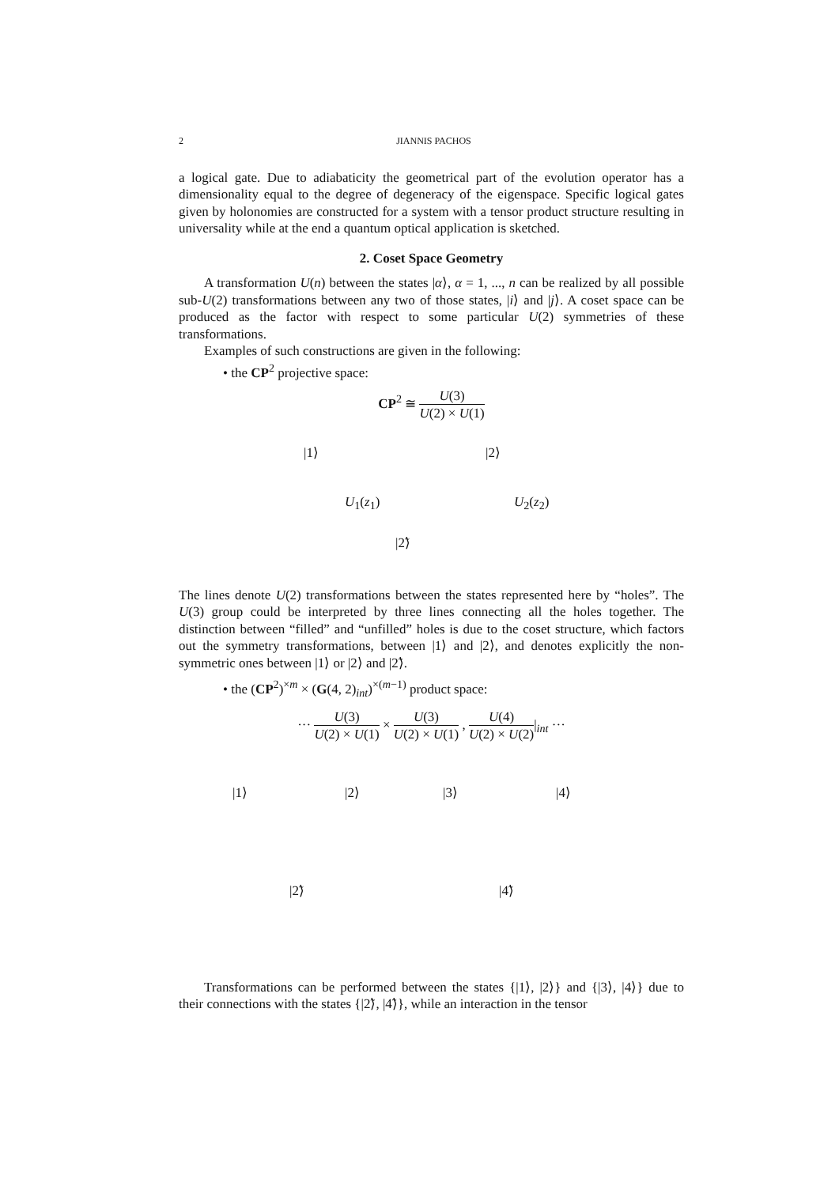2 JIANNIS PACHOS
a logical gate. Due to adiabaticity the geometrical part of the evolution operator has a dimensionality equal to the degree of degeneracy of the eigenspace. Specific logical gates given by holonomies are constructed for a system with a tensor product structure resulting in universality while at the end a quantum optical application is sketched.
2. Coset Space Geometry
A transformation U(n) between the states |α⟩, α = 1, ..., n can be realized by all possible sub-U(2) transformations between any two of those states, |i⟩ and |j⟩. A coset space can be produced as the factor with respect to some particular U(2) symmetries of these transformations.
Examples of such constructions are given in the following:
• the CP<sup>2</sup> projective space:
CP<sup>2</sup> ≅ U(3) U(2) × U(1)
|1⟩ |2⟩
U<sub>1</sub>(z<sub>1</sub>) U<sub>2</sub>(z<sub>2</sub>)
|2̃⟩
The lines denote U(2) transformations between the states represented here by “holes”. The U(3) group could be interpreted by three lines connecting all the holes together. The distinction between “filled” and “unfilled” holes is due to the coset structure, which factors out the symmetry transformations, between |1⟩ and |2⟩, and denotes explicitly the non-symmetric ones between |1⟩ or |2⟩ and |2̃⟩.
• the (CP<sup>2</sup>)<sup>×m</sup> × (G(4, 2)<sub>int</sub>)<sup>×(m−1)</sup> product space:
··· U(3) U(2) × U(1) × U(3) U(2) × U(1) , U(4) U(2) × U(2)|<sub>int</sub> ···
|1⟩ |2⟩ |3⟩ |4⟩
|2̃⟩ |4̃⟩
Transformations can be performed between the states {|1⟩, |2⟩} and {|3⟩, |4⟩} due to their connections with the states {|2̃⟩, |4̃⟩}, while an interaction in the tensor